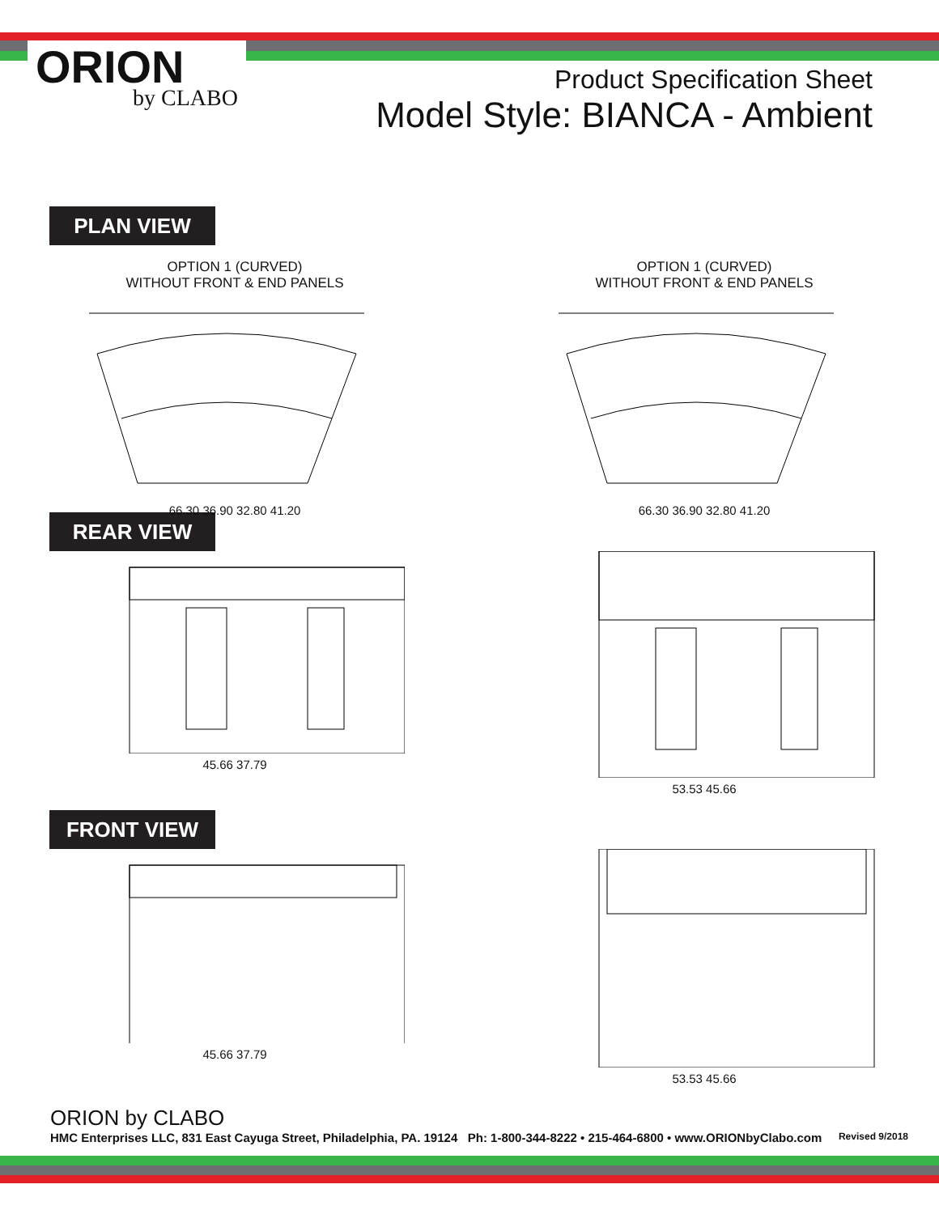ORION
by CLABO
Product Specification Sheet
Model Style: BIANCA - Ambient
PLAN VIEW
OPTION 1 (CURVED)
WITHOUT FRONT & END PANELS
66.30 36.90 32.80 41.20
OPTION 1 (CURVED)
WITHOUT FRONT & END PANELS
66.30 36.90 32.80 41.20
REAR VIEW
45.66 37.79 53.53 45.66
FRONT VIEW
45.66 37.79 53.53 45.66
ORION by CLABO
HMC Enterprises LLC, 831 East Cayuga Street, Philadelphia, PA. 19124 Ph: 1-800-344-8222 • 215-464-6800 • www.ORIONbyClabo.com Revised 9/2018